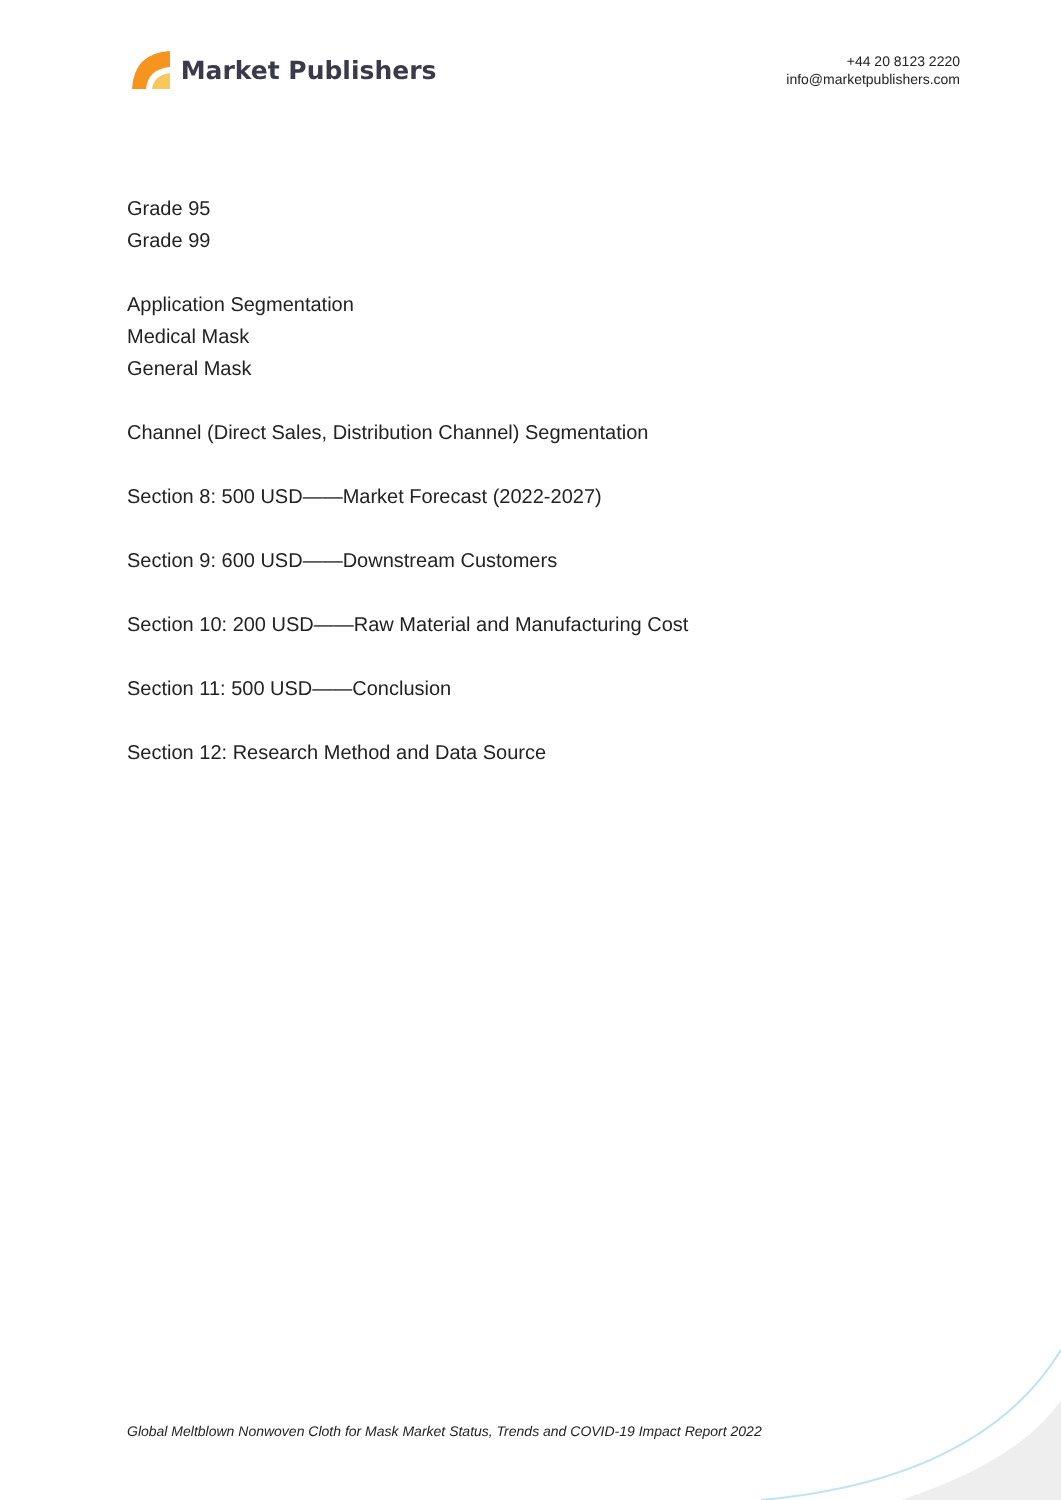Market Publishers
+44 20 8123 2220
info@marketpublishers.com
Grade 95
Grade 99
Application Segmentation
Medical Mask
General Mask
Channel (Direct Sales, Distribution Channel) Segmentation
Section 8: 500 USD——Market Forecast (2022-2027)
Section 9: 600 USD——Downstream Customers
Section 10: 200 USD——Raw Material and Manufacturing Cost
Section 11: 500 USD——Conclusion
Section 12: Research Method and Data Source
Global Meltblown Nonwoven Cloth for Mask Market Status, Trends and COVID-19 Impact Report 2022